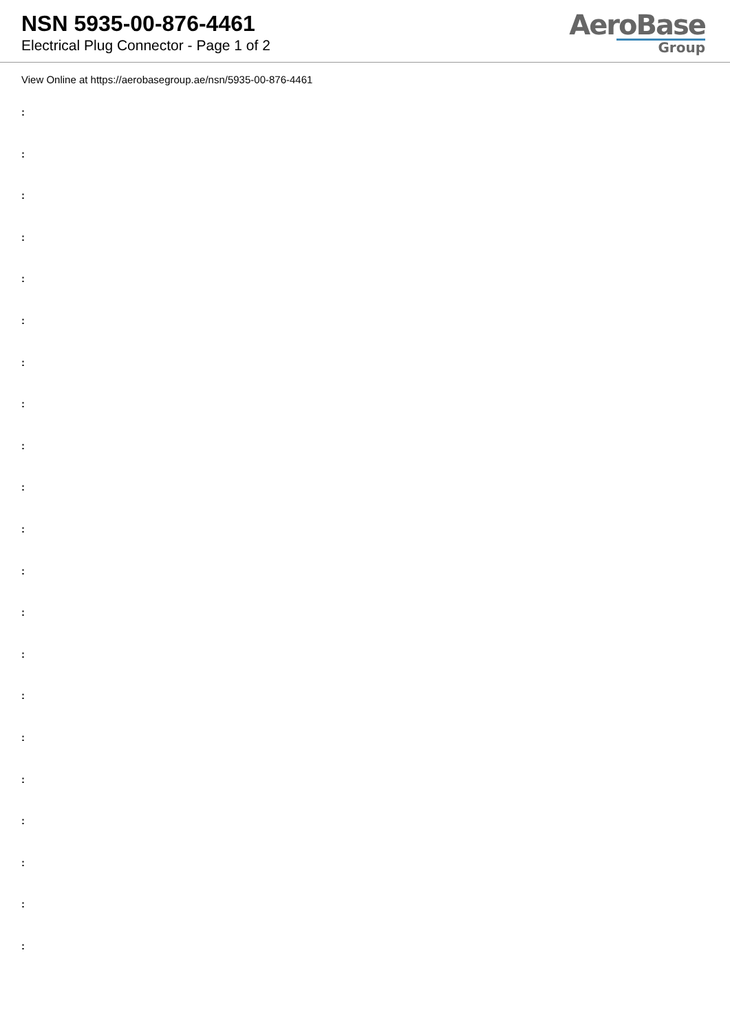NSN 5935-00-876-4461
Electrical Plug Connector - Page 1 of 2
AeroBase
Group
View Online at https://aerobasegroup.ae/nsn/5935-00-876-4461
:
:
:
:
:
:
:
:
:
:
:
:
:
:
:
:
:
:
:
:
: